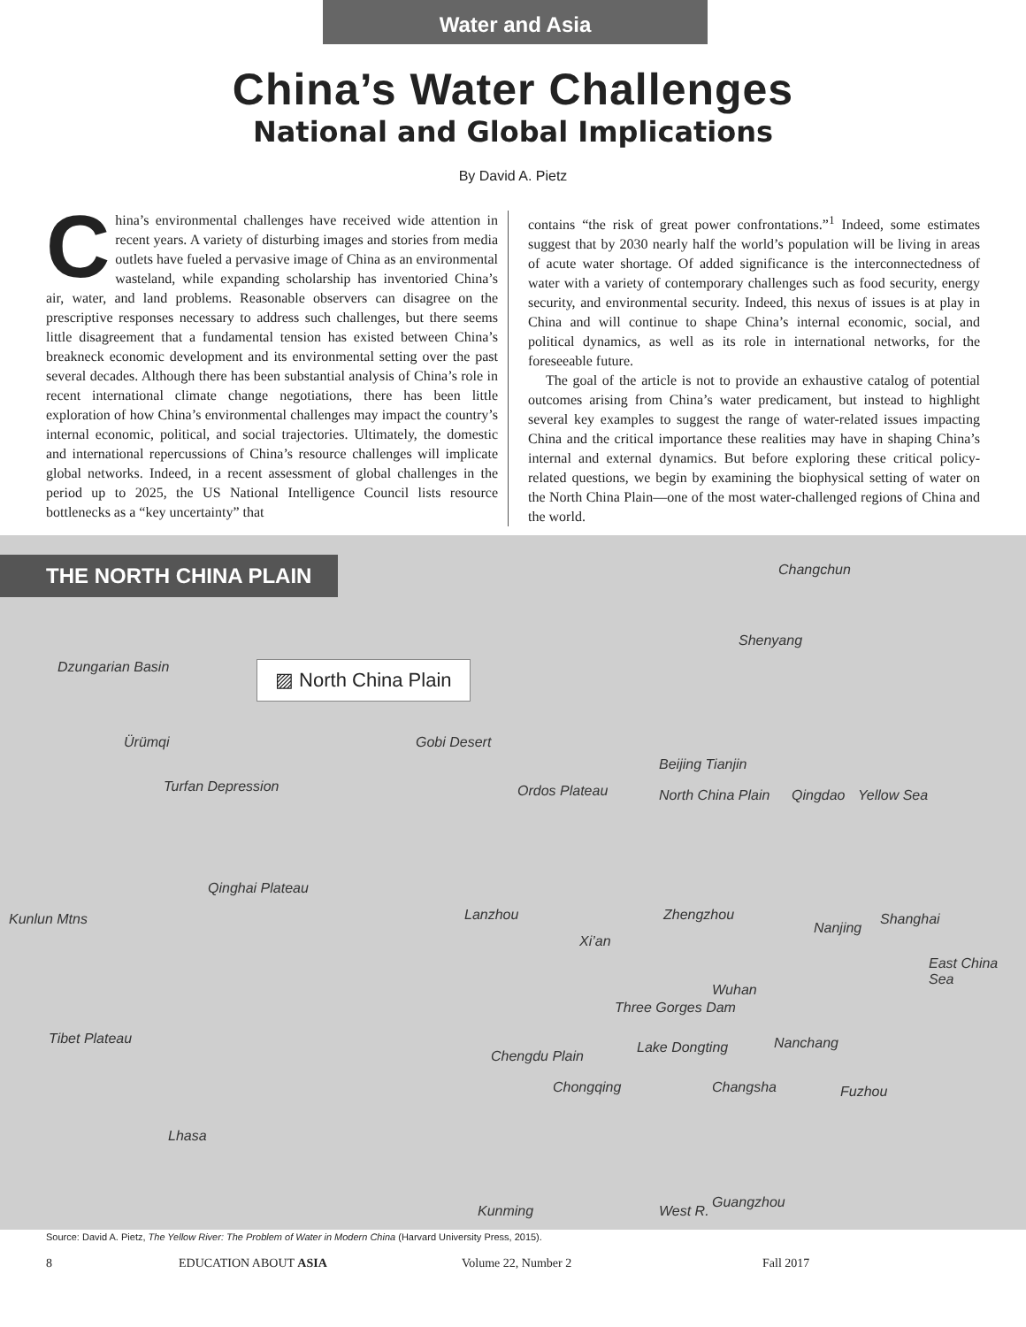Water and Asia
China’s Water Challenges
National and Global Implications
By David A. Pietz
China’s environmental challenges have received wide attention in recent years. A variety of disturbing images and stories from media outlets have fueled a pervasive image of China as an environmental wasteland, while expanding scholarship has inventoried China’s air, water, and land problems. Reasonable observers can disagree on the prescriptive responses necessary to address such challenges, but there seems little disagreement that a fundamental tension has existed between China’s breakneck economic development and its environmental setting over the past several decades. Although there has been substantial analysis of China’s role in recent international climate change negotiations, there has been little exploration of how China’s environmental challenges may impact the country’s internal economic, political, and social trajectories. Ultimately, the domestic and international repercussions of China’s resource challenges will implicate global networks. Indeed, in a recent assessment of global challenges in the period up to 2025, the US National Intelligence Council lists resource bottlenecks as a “key uncertainty” that
contains “the risk of great power confrontations.”<sup>1</sup> Indeed, some estimates suggest that by 2030 nearly half the world’s population will be living in areas of acute water shortage. Of added significance is the interconnectedness of water with a variety of contemporary challenges such as food security, energy security, and environmental security. Indeed, this nexus of issues is at play in China and will continue to shape China’s internal economic, social, and political dynamics, as well as its role in international networks, for the foreseeable future.
The goal of the article is not to provide an exhaustive catalog of potential outcomes arising from China’s water predicament, but instead to highlight several key examples to suggest the range of water-related issues impacting China and the critical importance these realities may have in shaping China’s internal and external dynamics. But before exploring these critical policy-related questions, we begin by examining the biophysical setting of water on the North China Plain—one of the most water-challenged regions of China and the world.
THE NORTH CHINA PLAIN
▨ North China Plain
Changchun
Shenyang
Dzungarian Basin
Ürümqi
Turfan Depression
Gobi Desert
Beijing Tianjin
North China Plain Ordos Plateau Qingdao Yellow Sea
Qinghai Plateau
Kunlun Mtns Lanzhou Zhengzhou
Nanjing
Shanghai
Xi’an
East China Sea
Wuhan
Three Gorges Dam
Tibet Plateau Nanchang
Chengdu Plain
Lake Dongting
Chongqing Changsha Fuzhou
Lhasa
Kunming West R.
Guangzhou
Source: David A. Pietz, The Yellow River: The Problem of Water in Modern China (Harvard University Press, 2015).
8 EDUCATION ABOUT ASIA Volume 22, Number 2 Fall 2017